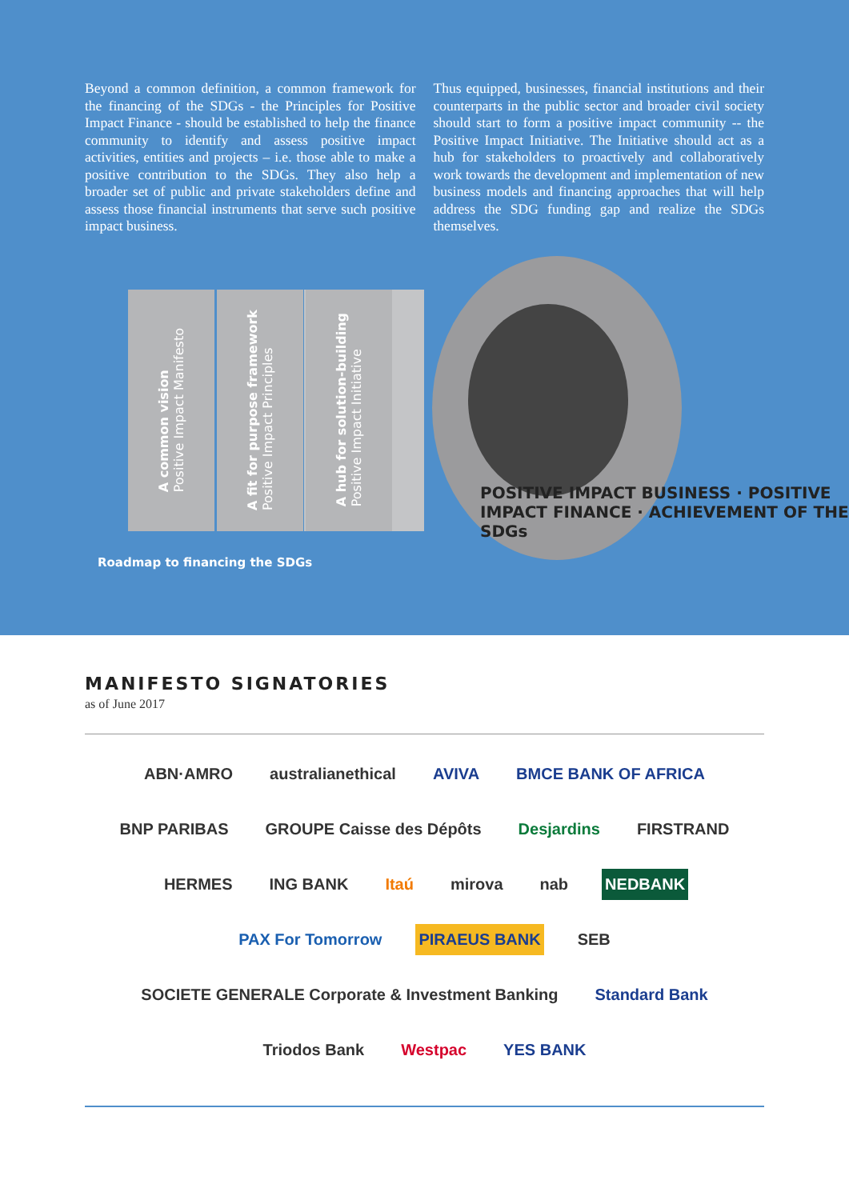Beyond a common definition, a common framework for the financing of the SDGs - the Principles for Positive Impact Finance - should be established to help the finance community to identify and assess positive impact activities, entities and projects – i.e. those able to make a positive contribution to the SDGs. They also help a broader set of public and private stakeholders define and assess those financial instruments that serve such positive impact business.
Thus equipped, businesses, financial institutions and their counterparts in the public sector and broader civil society should start to form a positive impact community -- the Positive Impact Initiative. The Initiative should act as a hub for stakeholders to proactively and collaboratively work towards the development and implementation of new business models and financing approaches that will help address the SDG funding gap and realize the SDGs themselves.
A common vision
Positive Impact Manifesto
A fit for purpose framework
Positive Impact Principles
A hub for solution-building
Positive Impact Initiative
POSITIVE IMPACT BUSINESS · POSITIVE IMPACT FINANCE · ACHIEVEMENT OF THE SDGs
Roadmap to financing the SDGs
MANIFESTO SIGNATORIES
as of June 2017
ABN·AMRO
australianethical
AVIVA
BMCE BANK OF AFRICA
BNP PARIBAS
GROUPE Caisse des Dépôts
Desjardins
FIRSTRAND
HERMES
ING BANK
Itaú
mirova
nab
NEDBANK
PAX For Tomorrow
PIRAEUS BANK
SEB
SOCIETE GENERALE Corporate & Investment Banking
Standard Bank
Triodos Bank
Westpac
YES BANK